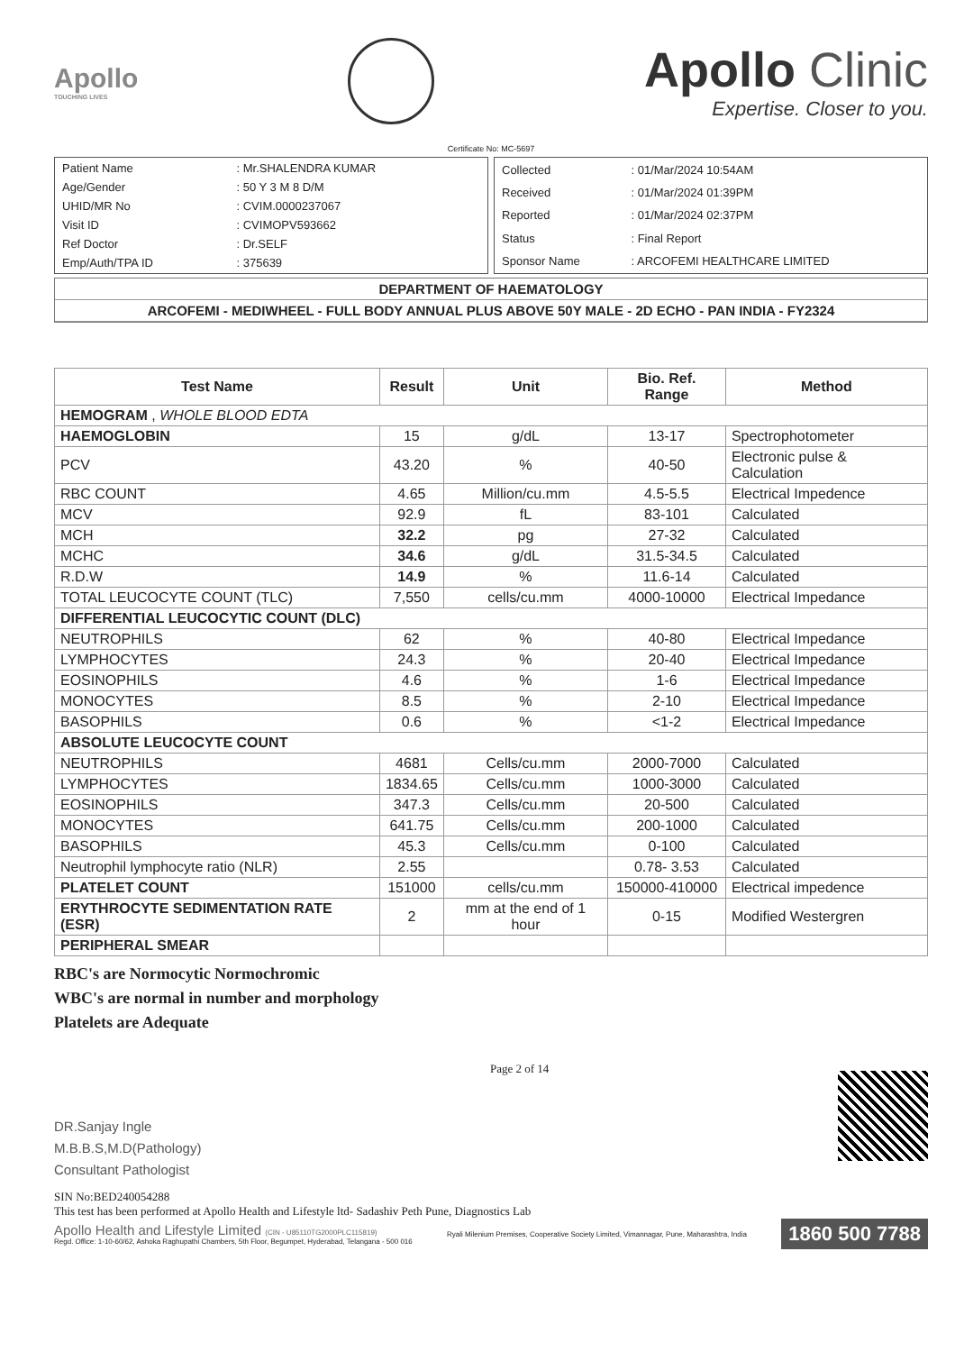Apollo
TOUCHING LIVES
Apollo Clinic
Expertise. Closer to you.
Certificate No: MC-5697
| Patient Name | : Mr.SHALENDRA KUMAR |
| Age/Gender | : 50 Y 3 M 8 D/M |
| UHID/MR No | : CVIM.0000237067 |
| Visit ID | : CVIMOPV593662 |
| Ref Doctor | : Dr.SELF |
| Emp/Auth/TPA ID | : 375639 |
| Collected | : 01/Mar/2024 10:54AM |
| Received | : 01/Mar/2024 01:39PM |
| Reported | : 01/Mar/2024 02:37PM |
| Status | : Final Report |
| Sponsor Name | : ARCOFEMI HEALTHCARE LIMITED |
DEPARTMENT OF HAEMATOLOGY
ARCOFEMI - MEDIWHEEL - FULL BODY ANNUAL PLUS ABOVE 50Y MALE - 2D ECHO - PAN INDIA - FY2324
| Test Name | Result | Unit | Bio. Ref. Range | Method |
| --- | --- | --- | --- | --- |
| HEMOGRAM , WHOLE BLOOD EDTA | | | | |
| HAEMOGLOBIN | 15 | g/dL | 13-17 | Spectrophotometer |
| PCV | 43.20 | % | 40-50 | Electronic pulse & Calculation |
| RBC COUNT | 4.65 | Million/cu.mm | 4.5-5.5 | Electrical Impedence |
| MCV | 92.9 | fL | 83-101 | Calculated |
| MCH | 32.2 | pg | 27-32 | Calculated |
| MCHC | 34.6 | g/dL | 31.5-34.5 | Calculated |
| R.D.W | 14.9 | % | 11.6-14 | Calculated |
| TOTAL LEUCOCYTE COUNT (TLC) | 7,550 | cells/cu.mm | 4000-10000 | Electrical Impedance |
| DIFFERENTIAL LEUCOCYTIC COUNT (DLC) | | | | |
| NEUTROPHILS | 62 | % | 40-80 | Electrical Impedance |
| LYMPHOCYTES | 24.3 | % | 20-40 | Electrical Impedance |
| EOSINOPHILS | 4.6 | % | 1-6 | Electrical Impedance |
| MONOCYTES | 8.5 | % | 2-10 | Electrical Impedance |
| BASOPHILS | 0.6 | % | <1-2 | Electrical Impedance |
| ABSOLUTE LEUCOCYTE COUNT | | | | |
| NEUTROPHILS | 4681 | Cells/cu.mm | 2000-7000 | Calculated |
| LYMPHOCYTES | 1834.65 | Cells/cu.mm | 1000-3000 | Calculated |
| EOSINOPHILS | 347.3 | Cells/cu.mm | 20-500 | Calculated |
| MONOCYTES | 641.75 | Cells/cu.mm | 200-1000 | Calculated |
| BASOPHILS | 45.3 | Cells/cu.mm | 0-100 | Calculated |
| Neutrophil lymphocyte ratio (NLR) | 2.55 | | 0.78- 3.53 | Calculated |
| PLATELET COUNT | 151000 | cells/cu.mm | 150000-410000 | Electrical impedence |
| ERYTHROCYTE SEDIMENTATION RATE (ESR) | 2 | mm at the end of 1 hour | 0-15 | Modified Westergren |
| PERIPHERAL SMEAR | | | | |
RBC's are Normocytic Normochromic
WBC's are normal in number and morphology
Platelets are Adequate
DR.Sanjay Ingle
M.B.B.S,M.D(Pathology)
Consultant Pathologist
Page 2 of 14
SIN No:BED240054288
This test has been performed at Apollo Health and Lifestyle ltd- Sadashiv Peth Pune, Diagnostics Lab
Apollo Health and Lifestyle Limited (CIN - U85110TG2000PLC115819)
Regd. Office: 1-10-60/62, Ashoka Raghupathi Chambers, 5th Floor, Begumpet, Hyderabad, Telangana - 500 016
Ryali Milenium Premises, Cooperative Society Limited, Vimannagar, Pune, Maharashtra, India
1860 500 7788